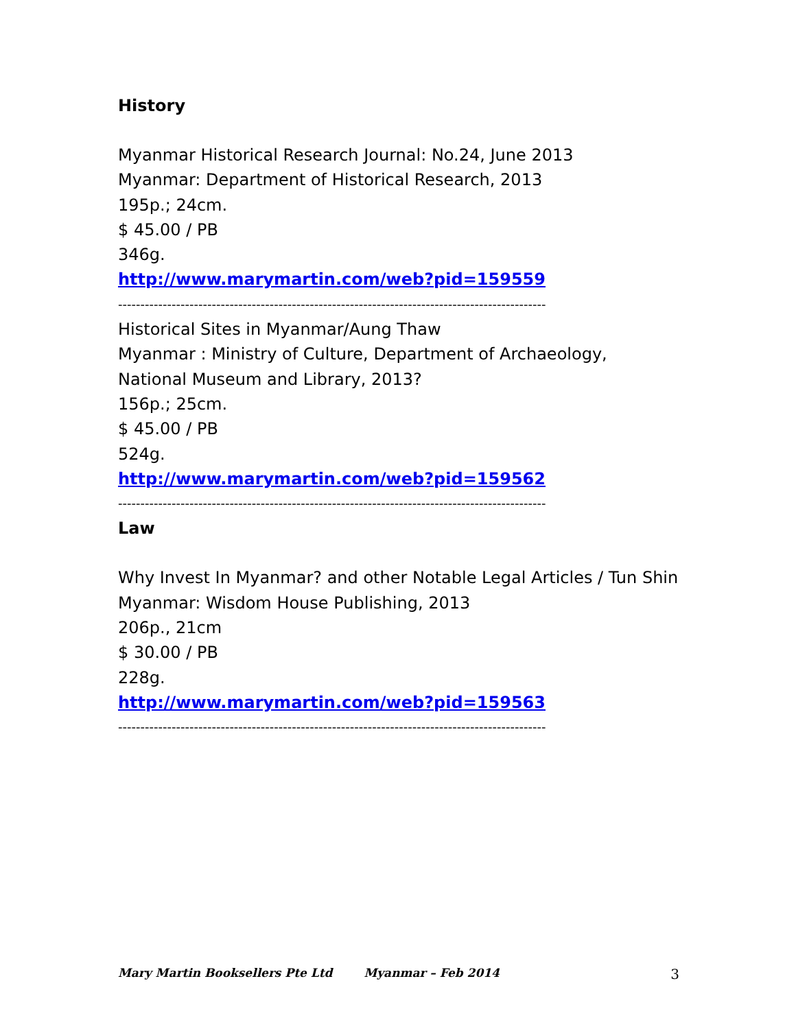History
Myanmar Historical Research Journal: No.24, June 2013
Myanmar: Department of Historical Research, 2013
195p.; 24cm.
$ 45.00 / PB
346g.
http://www.marymartin.com/web?pid=159559
------------------------------------------------------------------------------------------------
Historical Sites in Myanmar/Aung Thaw
Myanmar : Ministry of Culture, Department of Archaeology, National Museum and Library, 2013?
156p.; 25cm.
$ 45.00 / PB
524g.
http://www.marymartin.com/web?pid=159562
------------------------------------------------------------------------------------------------
Law
Why Invest In Myanmar? and other Notable Legal Articles / Tun Shin
Myanmar: Wisdom House Publishing, 2013
206p., 21cm
$ 30.00 / PB
228g.
http://www.marymartin.com/web?pid=159563
------------------------------------------------------------------------------------------------
Mary Martin Booksellers Pte Ltd Myanmar – Feb 2014 3